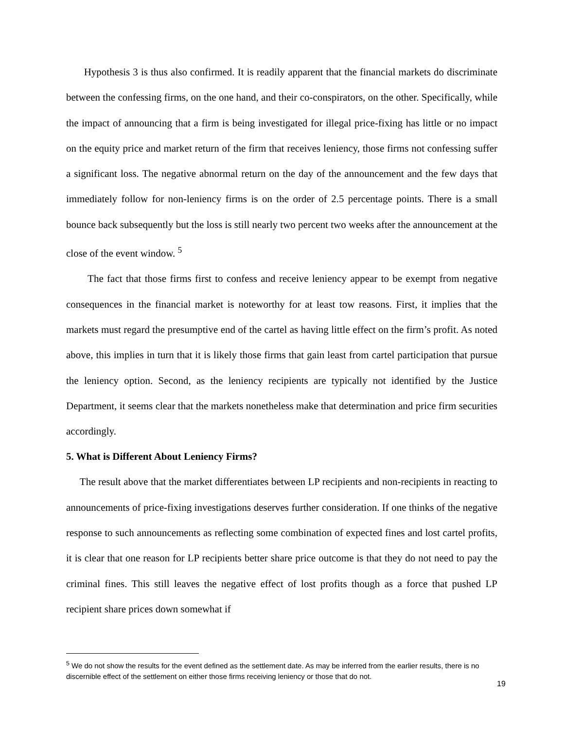Hypothesis 3 is thus also confirmed. It is readily apparent that the financial markets do discriminate between the confessing firms, on the one hand, and their co-conspirators, on the other. Specifically, while the impact of announcing that a firm is being investigated for illegal price-fixing has little or no impact on the equity price and market return of the firm that receives leniency, those firms not confessing suffer a significant loss. The negative abnormal return on the day of the announcement and the few days that immediately follow for non-leniency firms is on the order of 2.5 percentage points. There is a small bounce back subsequently but the loss is still nearly two percent two weeks after the announcement at the close of the event window. <sup>5</sup>
The fact that those firms first to confess and receive leniency appear to be exempt from negative consequences in the financial market is noteworthy for at least tow reasons. First, it implies that the markets must regard the presumptive end of the cartel as having little effect on the firm’s profit. As noted above, this implies in turn that it is likely those firms that gain least from cartel participation that pursue the leniency option. Second, as the leniency recipients are typically not identified by the Justice Department, it seems clear that the markets nonetheless make that determination and price firm securities accordingly.
5. What is Different About Leniency Firms?
The result above that the market differentiates between LP recipients and non-recipients in reacting to announcements of price-fixing investigations deserves further consideration. If one thinks of the negative response to such announcements as reflecting some combination of expected fines and lost cartel profits, it is clear that one reason for LP recipients better share price outcome is that they do not need to pay the criminal fines. This still leaves the negative effect of lost profits though as a force that pushed LP recipient share prices down somewhat if
<sup>5</sup> We do not show the results for the event defined as the settlement date. As may be inferred from the earlier results, there is no discernible effect of the settlement on either those firms receiving leniency or those that do not.
19